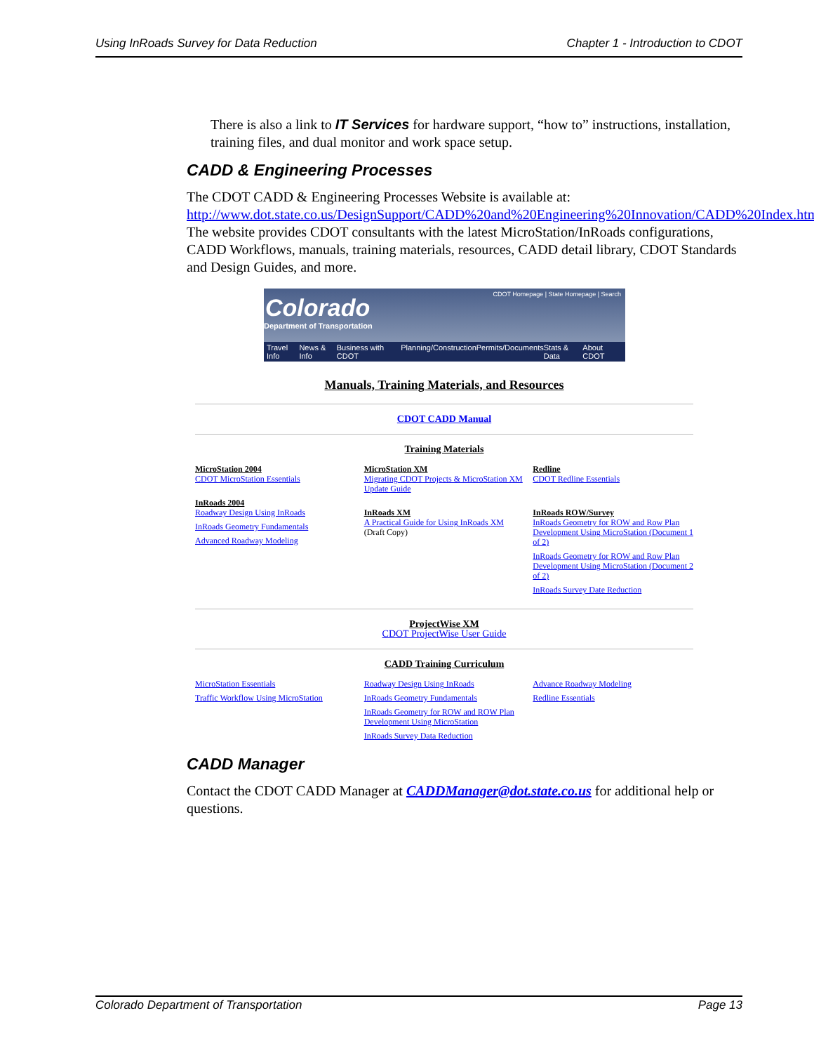Using InRoads Survey for Data Reduction Chapter 1 - Introduction to CDOT
There is also a link to IT Services for hardware support, “how to” instructions, installation, training files, and dual monitor and work space setup.
CADD & Engineering Processes
The CDOT CADD & Engineering Processes Website is available at: http://www.dot.state.co.us/DesignSupport/CADD%20and%20Engineering%20Innovation/CADD%20Index.htm. The website provides CDOT consultants with the latest MicroStation/InRoads configurations, CADD Workflows, manuals, training materials, resources, CADD detail library, CDOT Standards and Design Guides, and more.
CDOT Homepage | State Homepage | Search
Colorado
Department of Transportation
Travel Info News & Info Business with CDOT Planning/Construction Permits/Documents Stats & Data About CDOT
Manuals, Training Materials, and Resources
CDOT CADD Manual
Training Materials
MicroStation 2004
CDOT MicroStation Essentials
InRoads 2004
Roadway Design Using InRoads
InRoads Geometry Fundamentals
Advanced Roadway Modeling
MicroStation XM
Migrating CDOT Projects & MicroStation XM Update Guide
InRoads XM
A Practical Guide for Using InRoads XM
(Draft Copy)
Redline
CDOT Redline Essentials
InRoads ROW/Survey
InRoads Geometry for ROW and Row Plan Development Using MicroStation (Document 1 of 2)
InRoads Geometry for ROW and Row Plan Development Using MicroStation (Document 2 of 2)
InRoads Survey Date Reduction
ProjectWise XM
CDOT ProjectWise User Guide
CADD Training Curriculum
MicroStation Essentials
Traffic Workflow Using MicroStation
Roadway Design Using InRoads
InRoads Geometry Fundamentals
InRoads Geometry for ROW and ROW Plan Development Using MicroStation
InRoads Survey Data Reduction
Advance Roadway Modeling
Redline Essentials
CADD Manager
Contact the CDOT CADD Manager at CADDManager@dot.state.co.us for additional help or questions.
Colorado Department of Transportation Page 13